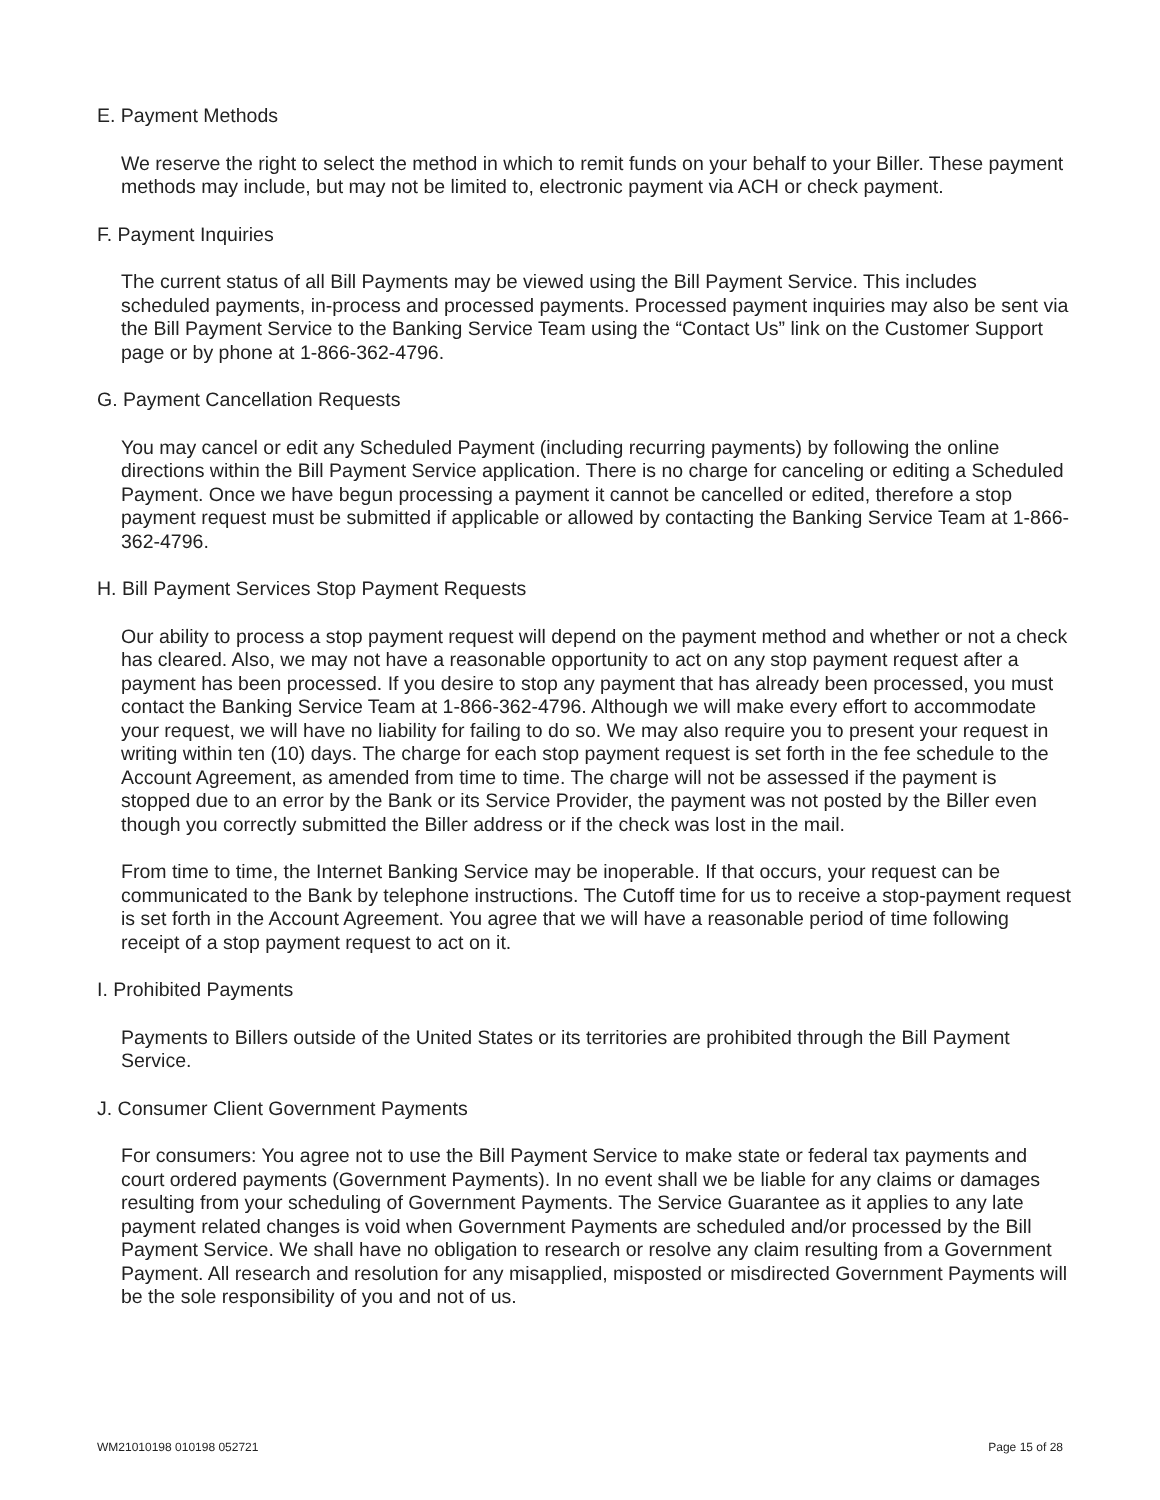E. Payment Methods
We reserve the right to select the method in which to remit funds on your behalf to your Biller. These payment methods may include, but may not be limited to, electronic payment via ACH or check payment.
F. Payment Inquiries
The current status of all Bill Payments may be viewed using the Bill Payment Service. This includes scheduled payments, in-process and processed payments. Processed payment inquiries may also be sent via the Bill Payment Service to the Banking Service Team using the “Contact Us” link on the Customer Support page or by phone at 1-866-362-4796.
G. Payment Cancellation Requests
You may cancel or edit any Scheduled Payment (including recurring payments) by following the online directions within the Bill Payment Service application. There is no charge for canceling or editing a Scheduled Payment. Once we have begun processing a payment it cannot be cancelled or edited, therefore a stop payment request must be submitted if applicable or allowed by contacting the Banking Service Team at 1-866-362-4796.
H. Bill Payment Services Stop Payment Requests
Our ability to process a stop payment request will depend on the payment method and whether or not a check has cleared. Also, we may not have a reasonable opportunity to act on any stop payment request after a payment has been processed. If you desire to stop any payment that has already been processed, you must contact the Banking Service Team at 1-866-362-4796. Although we will make every effort to accommodate your request, we will have no liability for failing to do so. We may also require you to present your request in writing within ten (10) days. The charge for each stop payment request is set forth in the fee schedule to the Account Agreement, as amended from time to time. The charge will not be assessed if the payment is stopped due to an error by the Bank or its Service Provider, the payment was not posted by the Biller even though you correctly submitted the Biller address or if the check was lost in the mail.
From time to time, the Internet Banking Service may be inoperable. If that occurs, your request can be communicated to the Bank by telephone instructions. The Cutoff time for us to receive a stop-payment request is set forth in the Account Agreement. You agree that we will have a reasonable period of time following receipt of a stop payment request to act on it.
I. Prohibited Payments
Payments to Billers outside of the United States or its territories are prohibited through the Bill Payment Service.
J. Consumer Client Government Payments
For consumers: You agree not to use the Bill Payment Service to make state or federal tax payments and court ordered payments (Government Payments). In no event shall we be liable for any claims or damages resulting from your scheduling of Government Payments. The Service Guarantee as it applies to any late payment related changes is void when Government Payments are scheduled and/or processed by the Bill Payment Service. We shall have no obligation to research or resolve any claim resulting from a Government Payment. All research and resolution for any misapplied, misposted or misdirected Government Payments will be the sole responsibility of you and not of us.
WM21010198 010198 052721 Page 15 of 28